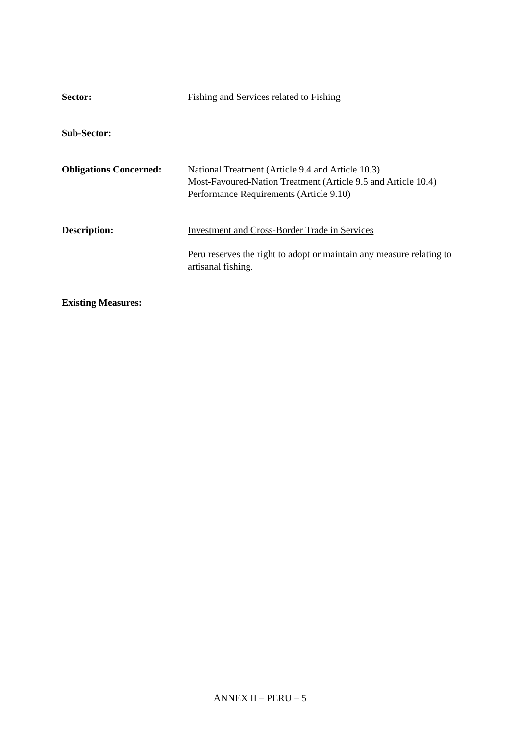Sector: Fishing and Services related to Fishing
Sub-Sector:
Obligations Concerned:
National Treatment (Article 9.4 and Article 10.3)
Most-Favoured-Nation Treatment (Article 9.5 and Article 10.4)
Performance Requirements (Article 9.10)
Description: Investment and Cross-Border Trade in Services
Peru reserves the right to adopt or maintain any measure relating to artisanal fishing.
Existing Measures:
ANNEX II – PERU – 5